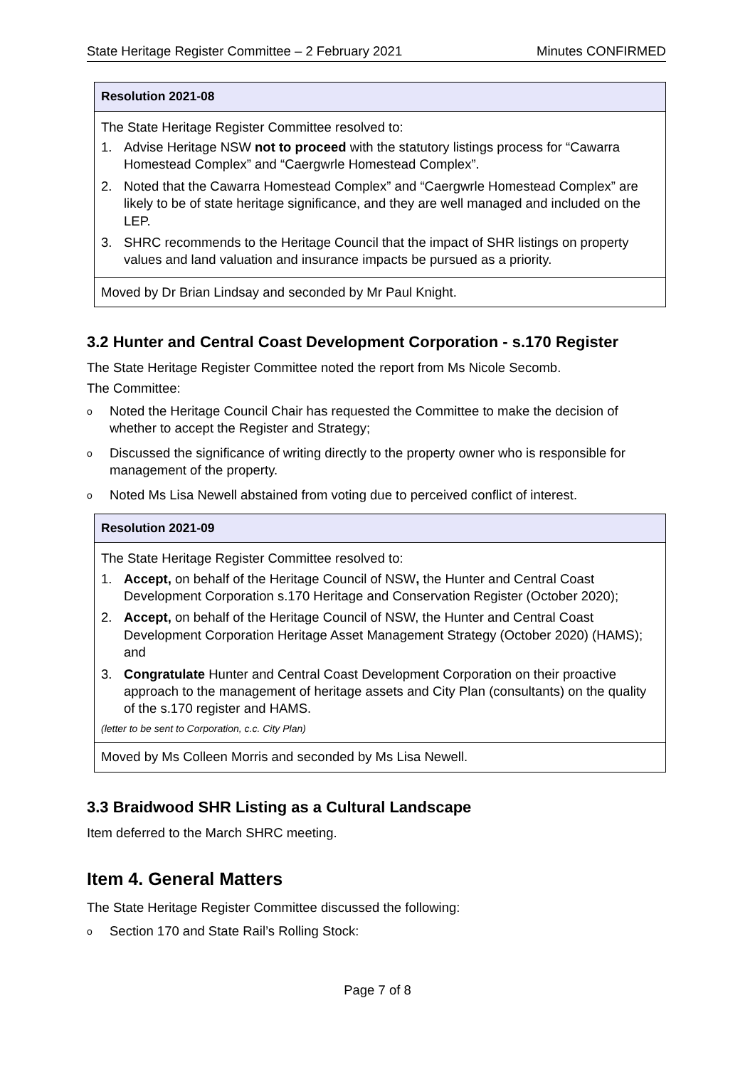State Heritage Register Committee – 2 February 2021 Minutes CONFIRMED
Resolution 2021-08
The State Heritage Register Committee resolved to:
1. Advise Heritage NSW not to proceed with the statutory listings process for “Cawarra Homestead Complex” and “Caergwrle Homestead Complex”.
2. Noted that the Cawarra Homestead Complex” and “Caergwrle Homestead Complex” are likely to be of state heritage significance, and they are well managed and included on the LEP.
3. SHRC recommends to the Heritage Council that the impact of SHR listings on property values and land valuation and insurance impacts be pursued as a priority.
Moved by Dr Brian Lindsay and seconded by Mr Paul Knight.
3.2 Hunter and Central Coast Development Corporation - s.170 Register
The State Heritage Register Committee noted the report from Ms Nicole Secomb.
The Committee:
o Noted the Heritage Council Chair has requested the Committee to make the decision of whether to accept the Register and Strategy;
o Discussed the significance of writing directly to the property owner who is responsible for management of the property.
o Noted Ms Lisa Newell abstained from voting due to perceived conflict of interest.
Resolution 2021-09
The State Heritage Register Committee resolved to:
1. Accept, on behalf of the Heritage Council of NSW, the Hunter and Central Coast Development Corporation s.170 Heritage and Conservation Register (October 2020);
2. Accept, on behalf of the Heritage Council of NSW, the Hunter and Central Coast Development Corporation Heritage Asset Management Strategy (October 2020) (HAMS); and
3. Congratulate Hunter and Central Coast Development Corporation on their proactive approach to the management of heritage assets and City Plan (consultants) on the quality of the s.170 register and HAMS.
(letter to be sent to Corporation, c.c. City Plan)
Moved by Ms Colleen Morris and seconded by Ms Lisa Newell.
3.3 Braidwood SHR Listing as a Cultural Landscape
Item deferred to the March SHRC meeting.
Item 4. General Matters
The State Heritage Register Committee discussed the following:
o Section 170 and State Rail’s Rolling Stock:
Page 7 of 8